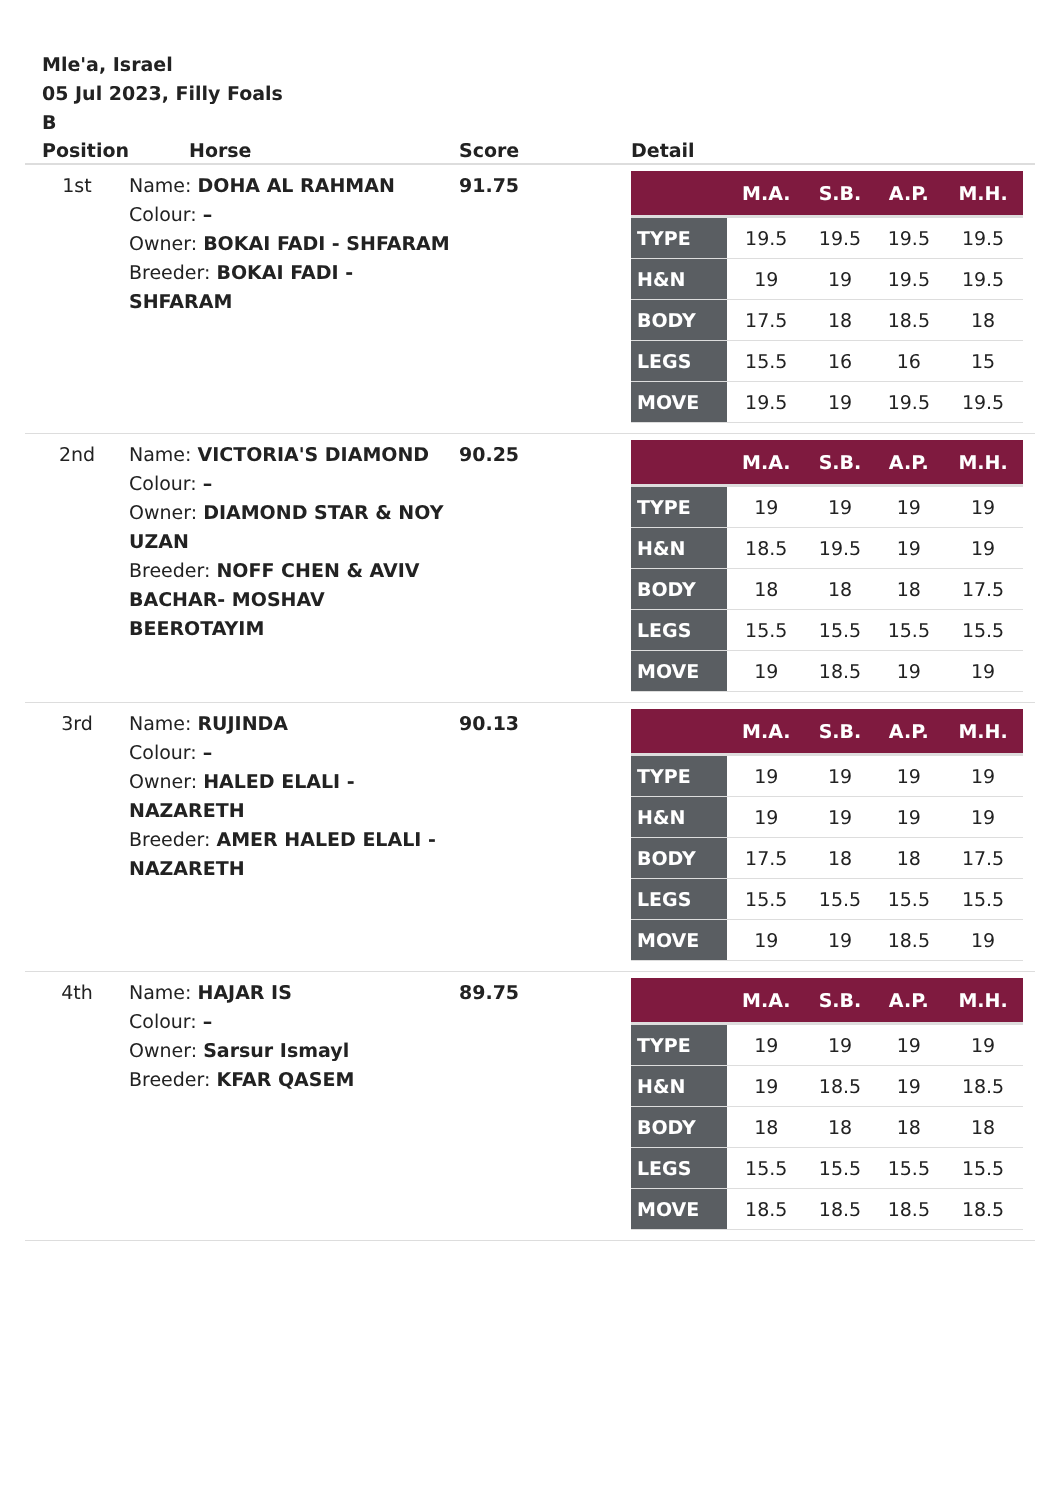Mle'a, Israel
05 Jul 2023, Filly Foals
B
| Position | Horse | Score | Detail |
| --- | --- | --- | --- |
| 1st | Name: DOHA AL RAHMAN Colour: – Owner: BOKAI FADI - SHFARAM Breeder: BOKAI FADI - SHFARAM | 91.75 | / / M.A. / S.B. / A.P. / M.H. / / --- / --- / --- / --- / --- / / TYPE / 19.5 / 19.5 / 19.5 / 19.5 / / H&N / 19 / 19 / 19.5 / 19.5 / / BODY / 17.5 / 18 / 18.5 / 18 / / LEGS / 15.5 / 16 / 16 / 15 / / MOVE / 19.5 / 19 / 19.5 / 19.5 / |
| 2nd | Name: VICTORIA'S DIAMOND Colour: – Owner: DIAMOND STAR & NOY UZAN Breeder: NOFF CHEN & AVIV BACHAR- MOSHAV BEEROTAYIM | 90.25 | / / M.A. / S.B. / A.P. / M.H. / / --- / --- / --- / --- / --- / / TYPE / 19 / 19 / 19 / 19 / / H&N / 18.5 / 19.5 / 19 / 19 / / BODY / 18 / 18 / 18 / 17.5 / / LEGS / 15.5 / 15.5 / 15.5 / 15.5 / / MOVE / 19 / 18.5 / 19 / 19 / |
| 3rd | Name: RUJINDA Colour: – Owner: HALED ELALI - NAZARETH Breeder: AMER HALED ELALI - NAZARETH | 90.13 | / / M.A. / S.B. / A.P. / M.H. / / --- / --- / --- / --- / --- / / TYPE / 19 / 19 / 19 / 19 / / H&N / 19 / 19 / 19 / 19 / / BODY / 17.5 / 18 / 18 / 17.5 / / LEGS / 15.5 / 15.5 / 15.5 / 15.5 / / MOVE / 19 / 19 / 18.5 / 19 / |
| 4th | Name: HAJAR IS Colour: – Owner: Sarsur Ismayl Breeder: KFAR QASEM | 89.75 | / / M.A. / S.B. / A.P. / M.H. / / --- / --- / --- / --- / --- / / TYPE / 19 / 19 / 19 / 19 / / H&N / 19 / 18.5 / 19 / 18.5 / / BODY / 18 / 18 / 18 / 18 / / LEGS / 15.5 / 15.5 / 15.5 / 15.5 / / MOVE / 18.5 / 18.5 / 18.5 / 18.5 / |